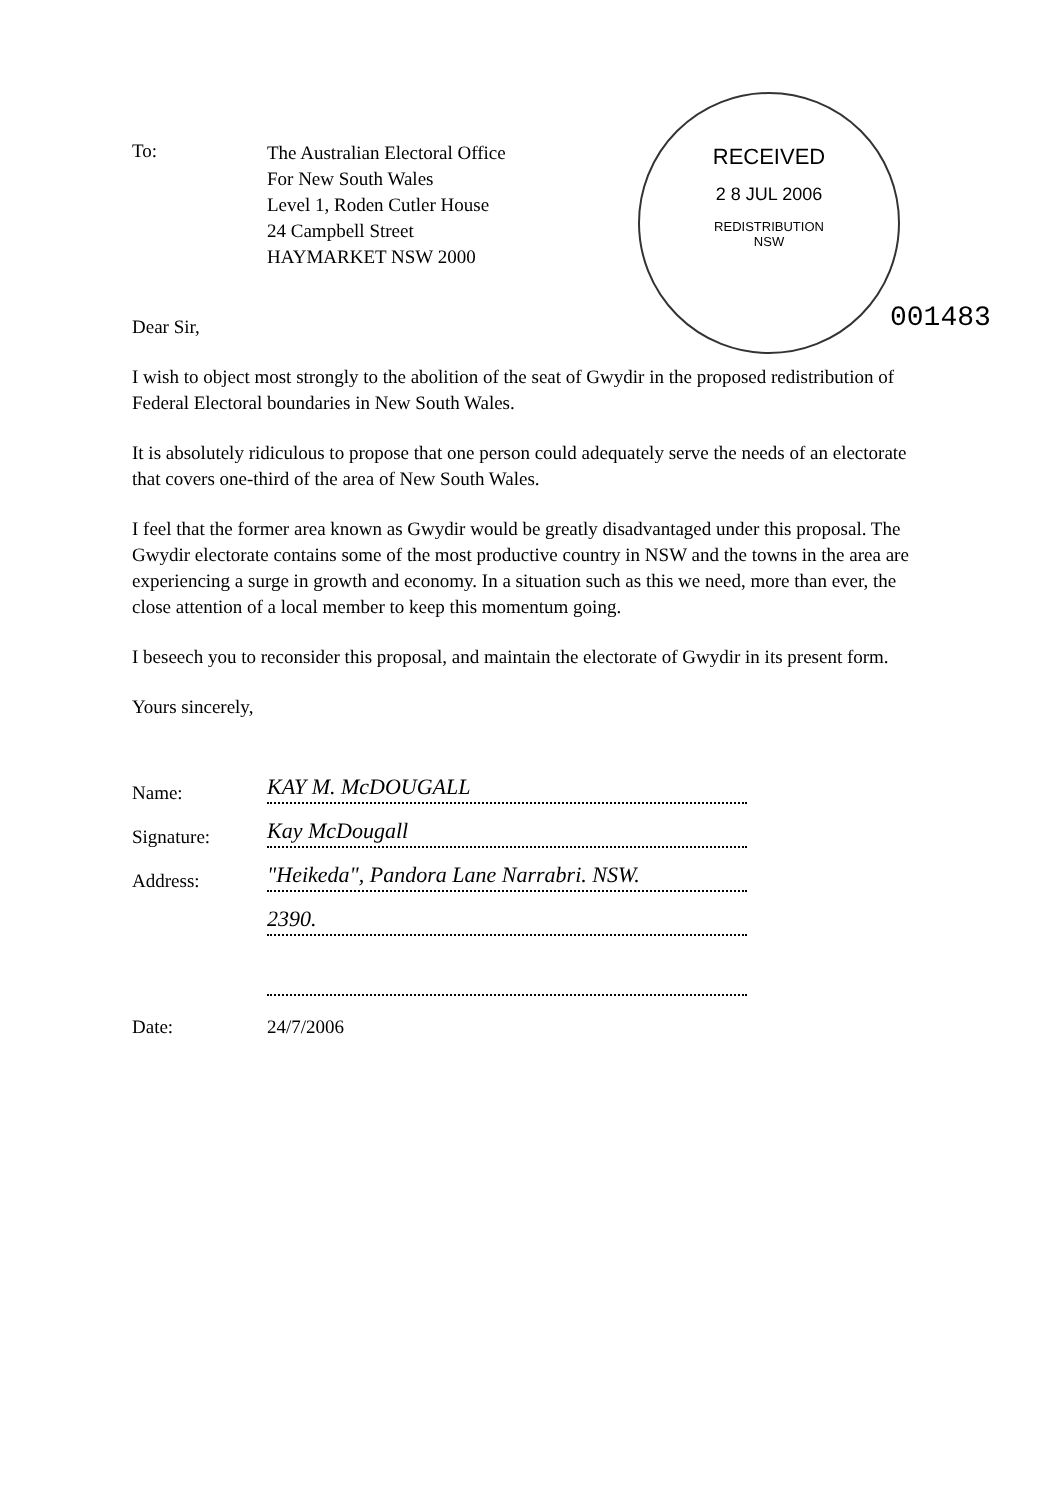RECEIVED
2 8 JUL 2006
REDISTRIBUTION
NSW
001483
To:
The Australian Electoral Office
For New South Wales
Level 1, Roden Cutler House
24 Campbell Street
HAYMARKET NSW 2000
Dear Sir,
I wish to object most strongly to the abolition of the seat of Gwydir in the proposed redistribution of Federal Electoral boundaries in New South Wales.
It is absolutely ridiculous to propose that one person could adequately serve the needs of an electorate that covers one-third of the area of New South Wales.
I feel that the former area known as Gwydir would be greatly disadvantaged under this proposal. The Gwydir electorate contains some of the most productive country in NSW and the towns in the area are experiencing a surge in growth and economy. In a situation such as this we need, more than ever, the close attention of a local member to keep this momentum going.
I beseech you to reconsider this proposal, and maintain the electorate of Gwydir in its present form.
Yours sincerely,
Name:
KAY M. McDOUGALL
Signature:
Kay McDougall
Address:
"Heikeda", Pandora Lane Narrabri. NSW.
2390.
Date:
24/7/2006